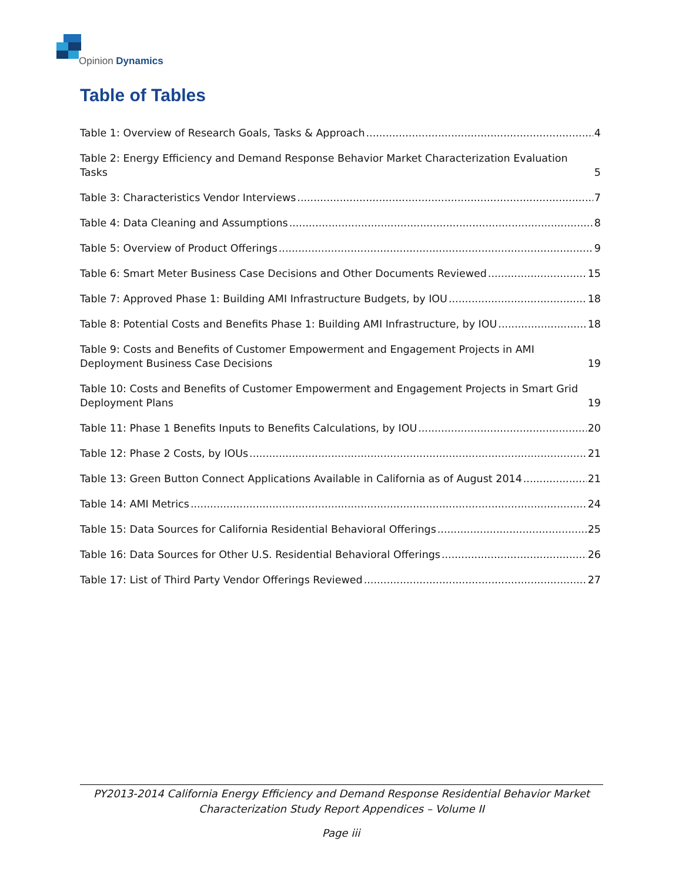Opinion Dynamics
Table of Tables
Table 1: Overview of Research Goals, Tasks & Approach 4
Table 2: Energy Efficiency and Demand Response Behavior Market Characterization Evaluation Tasks 5
Table 3: Characteristics Vendor Interviews 7
Table 4: Data Cleaning and Assumptions 8
Table 5: Overview of Product Offerings 9
Table 6: Smart Meter Business Case Decisions and Other Documents Reviewed 15
Table 7: Approved Phase 1: Building AMI Infrastructure Budgets, by IOU 18
Table 8: Potential Costs and Benefits Phase 1: Building AMI Infrastructure, by IOU 18
Table 9: Costs and Benefits of Customer Empowerment and Engagement Projects in AMI Deployment Business Case Decisions 19
Table 10: Costs and Benefits of Customer Empowerment and Engagement Projects in Smart Grid Deployment Plans 19
Table 11: Phase 1 Benefits Inputs to Benefits Calculations, by IOU 20
Table 12: Phase 2 Costs, by IOUs 21
Table 13: Green Button Connect Applications Available in California as of August 2014 21
Table 14: AMI Metrics 24
Table 15: Data Sources for California Residential Behavioral Offerings 25
Table 16: Data Sources for Other U.S. Residential Behavioral Offerings 26
Table 17: List of Third Party Vendor Offerings Reviewed 27
PY2013-2014 California Energy Efficiency and Demand Response Residential Behavior Market
Characterization Study Report Appendices – Volume II
Page iii